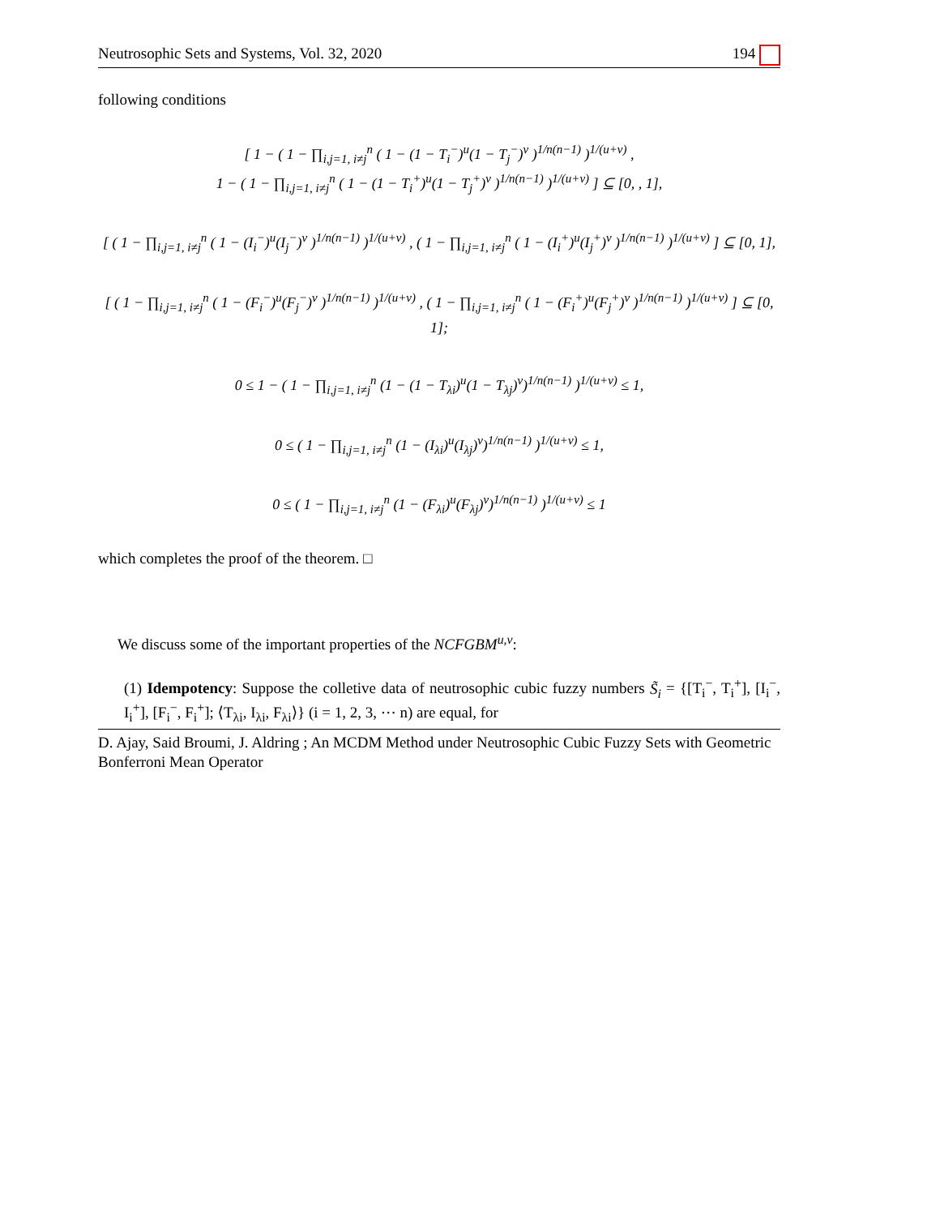Neutrosophic Sets and Systems, Vol. 32, 2020 194
following conditions
[ 1 − ( 1 − ∏<sub>i,j=1, i≠j</sub><sup>n</sup> ( 1 − (1 − T<sub>i</sub><sup>−</sup>)<sup>u</sup>(1 − T<sub>j</sub><sup>−</sup>)<sup>v</sup> )<sup>1/n(n−1)</sup> )<sup>1/(u+v)</sup> ,
1 − ( 1 − ∏<sub>i,j=1, i≠j</sub><sup>n</sup> ( 1 − (1 − T<sub>i</sub><sup>+</sup>)<sup>u</sup>(1 − T<sub>j</sub><sup>+</sup>)<sup>v</sup> )<sup>1/n(n−1)</sup> )<sup>1/(u+v)</sup> ] ⊆ [0, , 1],
[ ( 1 − ∏<sub>i,j=1, i≠j</sub><sup>n</sup> ( 1 − (I<sub>i</sub><sup>−</sup>)<sup>u</sup>(I<sub>j</sub><sup>−</sup>)<sup>v</sup> )<sup>1/n(n−1)</sup> )<sup>1/(u+v)</sup> , ( 1 − ∏<sub>i,j=1, i≠j</sub><sup>n</sup> ( 1 − (I<sub>i</sub><sup>+</sup>)<sup>u</sup>(I<sub>j</sub><sup>+</sup>)<sup>v</sup> )<sup>1/n(n−1)</sup> )<sup>1/(u+v)</sup> ] ⊆ [0, 1],
[ ( 1 − ∏<sub>i,j=1, i≠j</sub><sup>n</sup> ( 1 − (F<sub>i</sub><sup>−</sup>)<sup>u</sup>(F<sub>j</sub><sup>−</sup>)<sup>v</sup> )<sup>1/n(n−1)</sup> )<sup>1/(u+v)</sup> , ( 1 − ∏<sub>i,j=1, i≠j</sub><sup>n</sup> ( 1 − (F<sub>i</sub><sup>+</sup>)<sup>u</sup>(F<sub>j</sub><sup>+</sup>)<sup>v</sup> )<sup>1/n(n−1)</sup> )<sup>1/(u+v)</sup> ] ⊆ [0, 1];
0 ≤ 1 − ( 1 − ∏<sub>i,j=1, i≠j</sub><sup>n</sup> (1 − (1 − T<sub>λi</sub>)<sup>u</sup>(1 − T<sub>λj</sub>)<sup>v</sup>)<sup>1/n(n−1)</sup> )<sup>1/(u+v)</sup> ≤ 1,
0 ≤ ( 1 − ∏<sub>i,j=1, i≠j</sub><sup>n</sup> (1 − (I<sub>λi</sub>)<sup>u</sup>(I<sub>λj</sub>)<sup>v</sup>)<sup>1/n(n−1)</sup> )<sup>1/(u+v)</sup> ≤ 1,
0 ≤ ( 1 − ∏<sub>i,j=1, i≠j</sub><sup>n</sup> (1 − (F<sub>λi</sub>)<sup>u</sup>(F<sub>λj</sub>)<sup>v</sup>)<sup>1/n(n−1)</sup> )<sup>1/(u+v)</sup> ≤ 1
which completes the proof of the theorem. □
We discuss some of the important properties of the NCFGBM<sup>u,v</sup>:
(1) Idempotency: Suppose the colletive data of neutrosophic cubic fuzzy numbers S̃<sub>i</sub> = {[T<sub>i</sub><sup>−</sup>, T<sub>i</sub><sup>+</sup>], [I<sub>i</sub><sup>−</sup>, I<sub>i</sub><sup>+</sup>], [F<sub>i</sub><sup>−</sup>, F<sub>i</sub><sup>+</sup>]; ⟨T<sub>λi</sub>, I<sub>λi</sub>, F<sub>λi</sub>⟩} (i = 1, 2, 3, ⋯ n) are equal, for
D. Ajay, Said Broumi, J. Aldring ; An MCDM Method under Neutrosophic Cubic Fuzzy Sets with Geometric Bonferroni Mean Operator